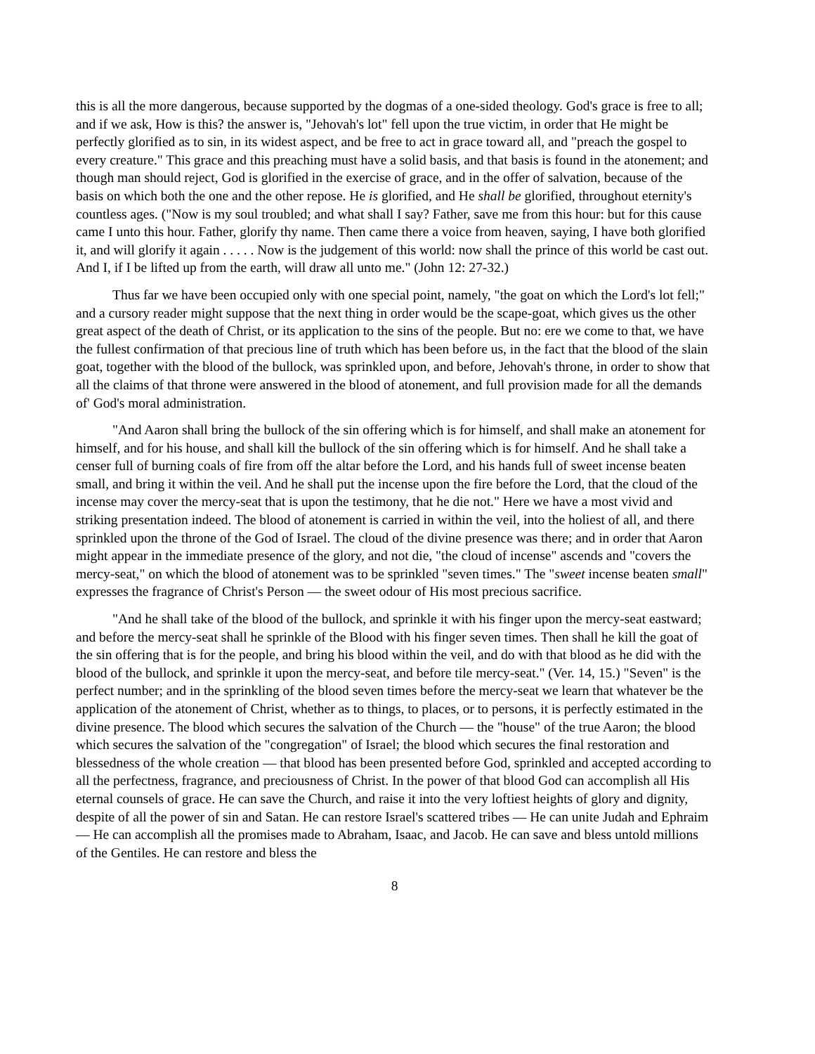this is all the more dangerous, because supported by the dogmas of a one-sided theology. God's grace is free to all; and if we ask, How is this? the answer is, "Jehovah's lot" fell upon the true victim, in order that He might be perfectly glorified as to sin, in its widest aspect, and be free to act in grace toward all, and "preach the gospel to every creature." This grace and this preaching must have a solid basis, and that basis is found in the atonement; and though man should reject, God is glorified in the exercise of grace, and in the offer of salvation, because of the basis on which both the one and the other repose. He is glorified, and He shall be glorified, throughout eternity's countless ages. ("Now is my soul troubled; and what shall I say? Father, save me from this hour: but for this cause came I unto this hour. Father, glorify thy name. Then came there a voice from heaven, saying, I have both glorified it, and will glorify it again . . . . . Now is the judgement of this world: now shall the prince of this world be cast out. And I, if I be lifted up from the earth, will draw all unto me." (John 12: 27-32.)
Thus far we have been occupied only with one special point, namely, "the goat on which the Lord's lot fell;" and a cursory reader might suppose that the next thing in order would be the scape-goat, which gives us the other great aspect of the death of Christ, or its application to the sins of the people. But no: ere we come to that, we have the fullest confirmation of that precious line of truth which has been before us, in the fact that the blood of the slain goat, together with the blood of the bullock, was sprinkled upon, and before, Jehovah's throne, in order to show that all the claims of that throne were answered in the blood of atonement, and full provision made for all the demands of' God's moral administration.
"And Aaron shall bring the bullock of the sin offering which is for himself, and shall make an atonement for himself, and for his house, and shall kill the bullock of the sin offering which is for himself. And he shall take a censer full of burning coals of fire from off the altar before the Lord, and his hands full of sweet incense beaten small, and bring it within the veil. And he shall put the incense upon the fire before the Lord, that the cloud of the incense may cover the mercy-seat that is upon the testimony, that he die not." Here we have a most vivid and striking presentation indeed. The blood of atonement is carried in within the veil, into the holiest of all, and there sprinkled upon the throne of the God of Israel. The cloud of the divine presence was there; and in order that Aaron might appear in the immediate presence of the glory, and not die, "the cloud of incense" ascends and "covers the mercy-seat," on which the blood of atonement was to be sprinkled "seven times." The "sweet incense beaten small" expresses the fragrance of Christ's Person — the sweet odour of His most precious sacrifice.
"And he shall take of the blood of the bullock, and sprinkle it with his finger upon the mercy-seat eastward; and before the mercy-seat shall he sprinkle of the Blood with his finger seven times. Then shall he kill the goat of the sin offering that is for the people, and bring his blood within the veil, and do with that blood as he did with the blood of the bullock, and sprinkle it upon the mercy-seat, and before tile mercy-seat." (Ver. 14, 15.) "Seven" is the perfect number; and in the sprinkling of the blood seven times before the mercy-seat we learn that whatever be the application of the atonement of Christ, whether as to things, to places, or to persons, it is perfectly estimated in the divine presence. The blood which secures the salvation of the Church — the "house" of the true Aaron; the blood which secures the salvation of the "congregation" of Israel; the blood which secures the final restoration and blessedness of the whole creation — that blood has been presented before God, sprinkled and accepted according to all the perfectness, fragrance, and preciousness of Christ. In the power of that blood God can accomplish all His eternal counsels of grace. He can save the Church, and raise it into the very loftiest heights of glory and dignity, despite of all the power of sin and Satan. He can restore Israel's scattered tribes — He can unite Judah and Ephraim — He can accomplish all the promises made to Abraham, Isaac, and Jacob. He can save and bless untold millions of the Gentiles. He can restore and bless the
8